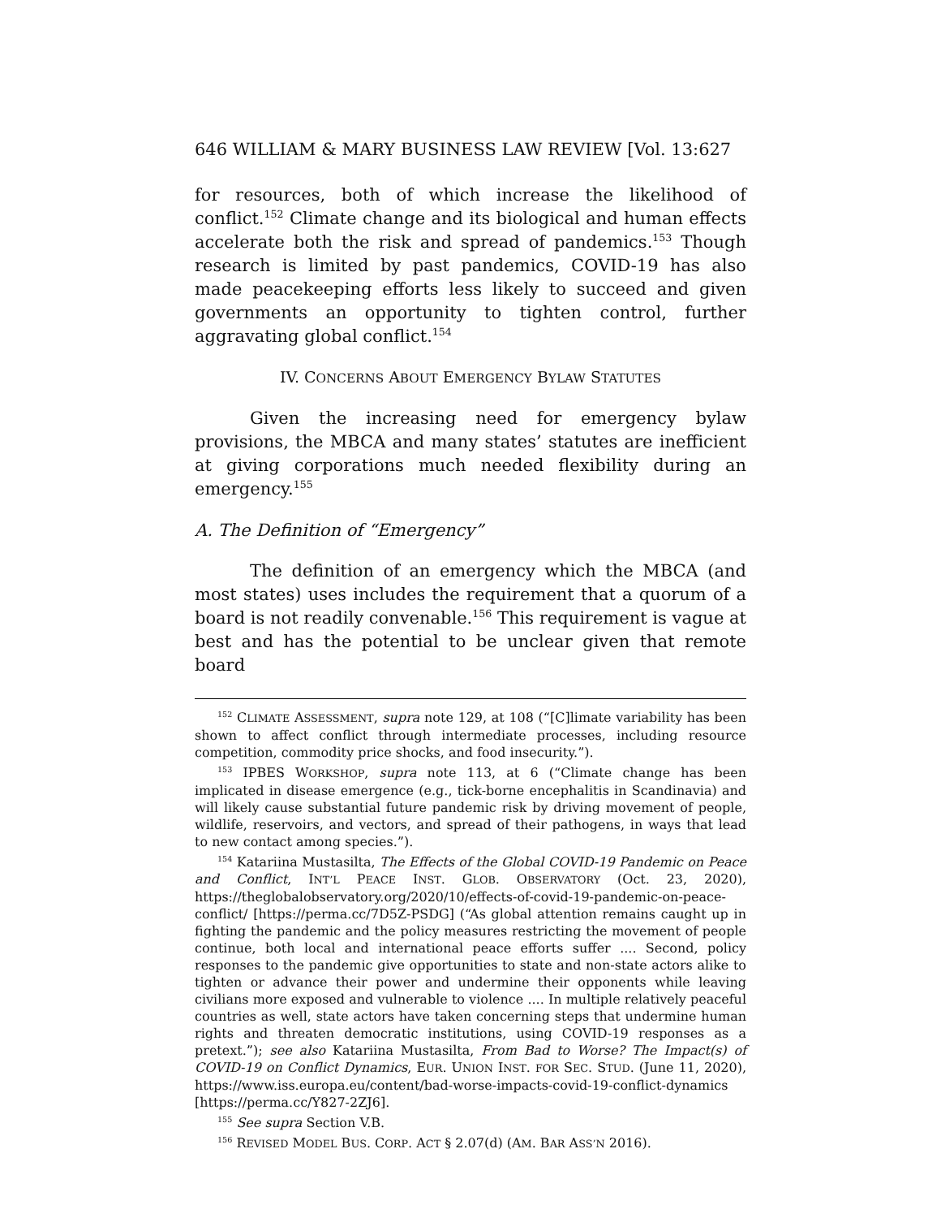646 WILLIAM & MARY BUSINESS LAW REVIEW [Vol. 13:627
for resources, both of which increase the likelihood of conflict.<sup>152</sup> Climate change and its biological and human effects accelerate both the risk and spread of pandemics.<sup>153</sup> Though research is limited by past pandemics, COVID-19 has also made peacekeeping efforts less likely to succeed and given governments an opportunity to tighten control, further aggravating global conflict.<sup>154</sup>
IV. CONCERNS ABOUT EMERGENCY BYLAW STATUTES
Given the increasing need for emergency bylaw provisions, the MBCA and many states’ statutes are inefficient at giving corporations much needed flexibility during an emergency.<sup>155</sup>
A. The Definition of “Emergency”
The definition of an emergency which the MBCA (and most states) uses includes the requirement that a quorum of a board is not readily convenable.<sup>156</sup> This requirement is vague at best and has the potential to be unclear given that remote board
<sup>152</sup> CLIMATE ASSESSMENT, supra note 129, at 108 (“[C]limate variability has been shown to affect conflict through intermediate processes, including resource competition, commodity price shocks, and food insecurity.”).
<sup>153</sup> IPBES WORKSHOP, supra note 113, at 6 (“Climate change has been implicated in disease emergence (e.g., tick-borne encephalitis in Scandinavia) and will likely cause substantial future pandemic risk by driving movement of people, wildlife, reservoirs, and vectors, and spread of their pathogens, in ways that lead to new contact among species.”).
<sup>154</sup> Katariina Mustasilta, The Effects of the Global COVID-19 Pandemic on Peace and Conflict, INT’L PEACE INST. GLOB. OBSERVATORY (Oct. 23, 2020), https://theglobalobservatory.org/2020/10/effects-of-covid-19-pandemic-on-peace-conflict/ [https://perma.cc/7D5Z-PSDG] (“As global attention remains caught up in fighting the pandemic and the policy measures restricting the movement of people continue, both local and international peace efforts suffer .... Second, policy responses to the pandemic give opportunities to state and non-state actors alike to tighten or advance their power and undermine their opponents while leaving civilians more exposed and vulnerable to violence .... In multiple relatively peaceful countries as well, state actors have taken concerning steps that undermine human rights and threaten democratic institutions, using COVID-19 responses as a pretext.”); see also Katariina Mustasilta, From Bad to Worse? The Impact(s) of COVID-19 on Conflict Dynamics, EUR. UNION INST. FOR SEC. STUD. (June 11, 2020), https://www.iss.europa.eu/content/bad-worse-impacts-covid-19-conflict-dynamics [https://perma.cc/Y827-2ZJ6].
<sup>155</sup> See supra Section V.B.
<sup>156</sup> REVISED MODEL BUS. CORP. ACT § 2.07(d) (AM. BAR ASS’N 2016).